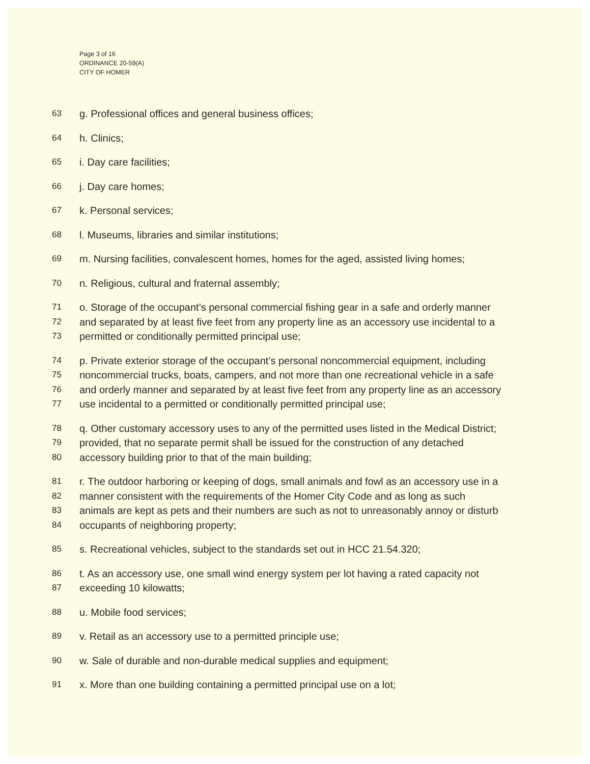Page 3 of 16
ORDINANCE 20-59(A)
CITY OF HOMER
63
g. Professional offices and general business offices;
64
h. Clinics;
65
i. Day care facilities;
66
j. Day care homes;
67
k. Personal services;
68
l. Museums, libraries and similar institutions;
69
m. Nursing facilities, convalescent homes, homes for the aged, assisted living homes;
70
n. Religious, cultural and fraternal assembly;
71
72
73
o. Storage of the occupant’s personal commercial fishing gear in a safe and orderly manner
and separated by at least five feet from any property line as an accessory use incidental to a
permitted or conditionally permitted principal use;
74
75
76
77
p. Private exterior storage of the occupant’s personal noncommercial equipment, including
noncommercial trucks, boats, campers, and not more than one recreational vehicle in a safe
and orderly manner and separated by at least five feet from any property line as an accessory
use incidental to a permitted or conditionally permitted principal use;
78
79
80
q. Other customary accessory uses to any of the permitted uses listed in the Medical District;
provided, that no separate permit shall be issued for the construction of any detached
accessory building prior to that of the main building;
81
82
83
84
r. The outdoor harboring or keeping of dogs, small animals and fowl as an accessory use in a
manner consistent with the requirements of the Homer City Code and as long as such
animals are kept as pets and their numbers are such as not to unreasonably annoy or disturb
occupants of neighboring property;
85
s. Recreational vehicles, subject to the standards set out in HCC 21.54.320;
86
87
t. As an accessory use, one small wind energy system per lot having a rated capacity not
exceeding 10 kilowatts;
88
u. Mobile food services;
89
v. Retail as an accessory use to a permitted principle use;
90
w. Sale of durable and non-durable medical supplies and equipment;
91
x. More than one building containing a permitted principal use on a lot;